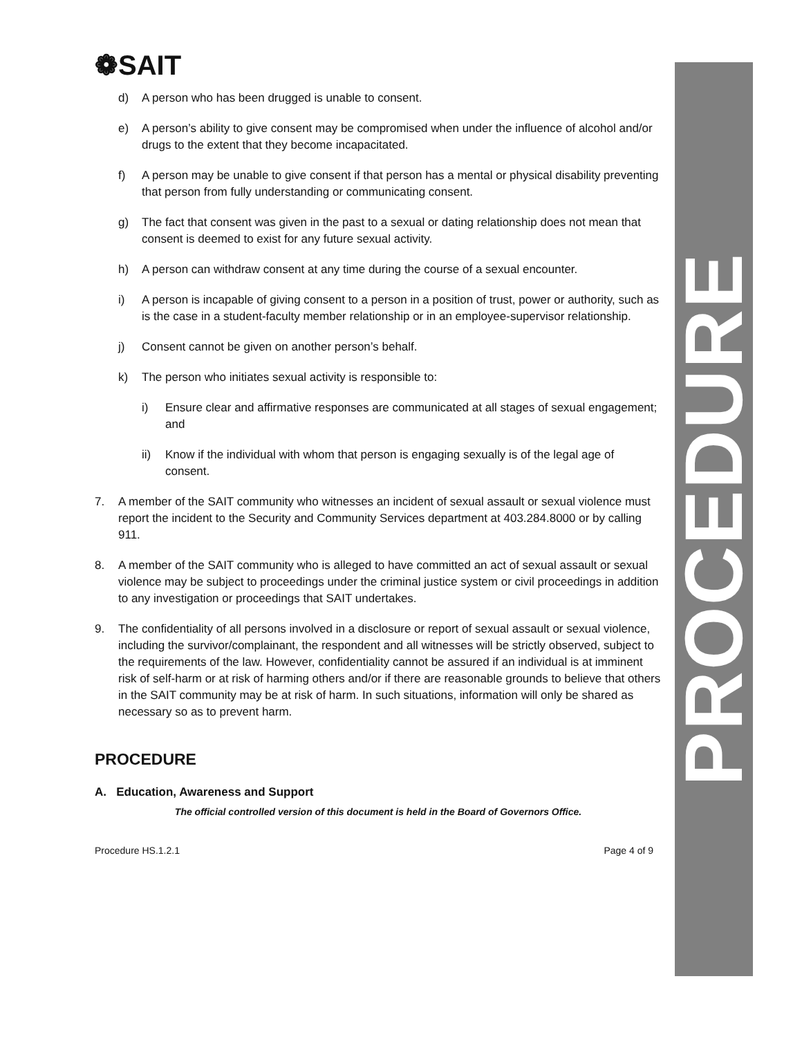PROCEDURE
❁SAIT
d) A person who has been drugged is unable to consent.
e) A person’s ability to give consent may be compromised when under the influence of alcohol and/or drugs to the extent that they become incapacitated.
f) A person may be unable to give consent if that person has a mental or physical disability preventing that person from fully understanding or communicating consent.
g) The fact that consent was given in the past to a sexual or dating relationship does not mean that consent is deemed to exist for any future sexual activity.
h) A person can withdraw consent at any time during the course of a sexual encounter.
i) A person is incapable of giving consent to a person in a position of trust, power or authority, such as is the case in a student-faculty member relationship or in an employee-supervisor relationship.
j) Consent cannot be given on another person’s behalf.
k) The person who initiates sexual activity is responsible to:
i) Ensure clear and affirmative responses are communicated at all stages of sexual engagement; and
ii) Know if the individual with whom that person is engaging sexually is of the legal age of consent.
7. A member of the SAIT community who witnesses an incident of sexual assault or sexual violence must report the incident to the Security and Community Services department at 403.284.8000 or by calling 911.
8. A member of the SAIT community who is alleged to have committed an act of sexual assault or sexual violence may be subject to proceedings under the criminal justice system or civil proceedings in addition to any investigation or proceedings that SAIT undertakes.
9. The confidentiality of all persons involved in a disclosure or report of sexual assault or sexual violence, including the survivor/complainant, the respondent and all witnesses will be strictly observed, subject to the requirements of the law. However, confidentiality cannot be assured if an individual is at imminent risk of self-harm or at risk of harming others and/or if there are reasonable grounds to believe that others in the SAIT community may be at risk of harm. In such situations, information will only be shared as necessary so as to prevent harm.
PROCEDURE
A. Education, Awareness and Support
The official controlled version of this document is held in the Board of Governors Office.
Procedure HS.1.2.1 Page 4 of 9